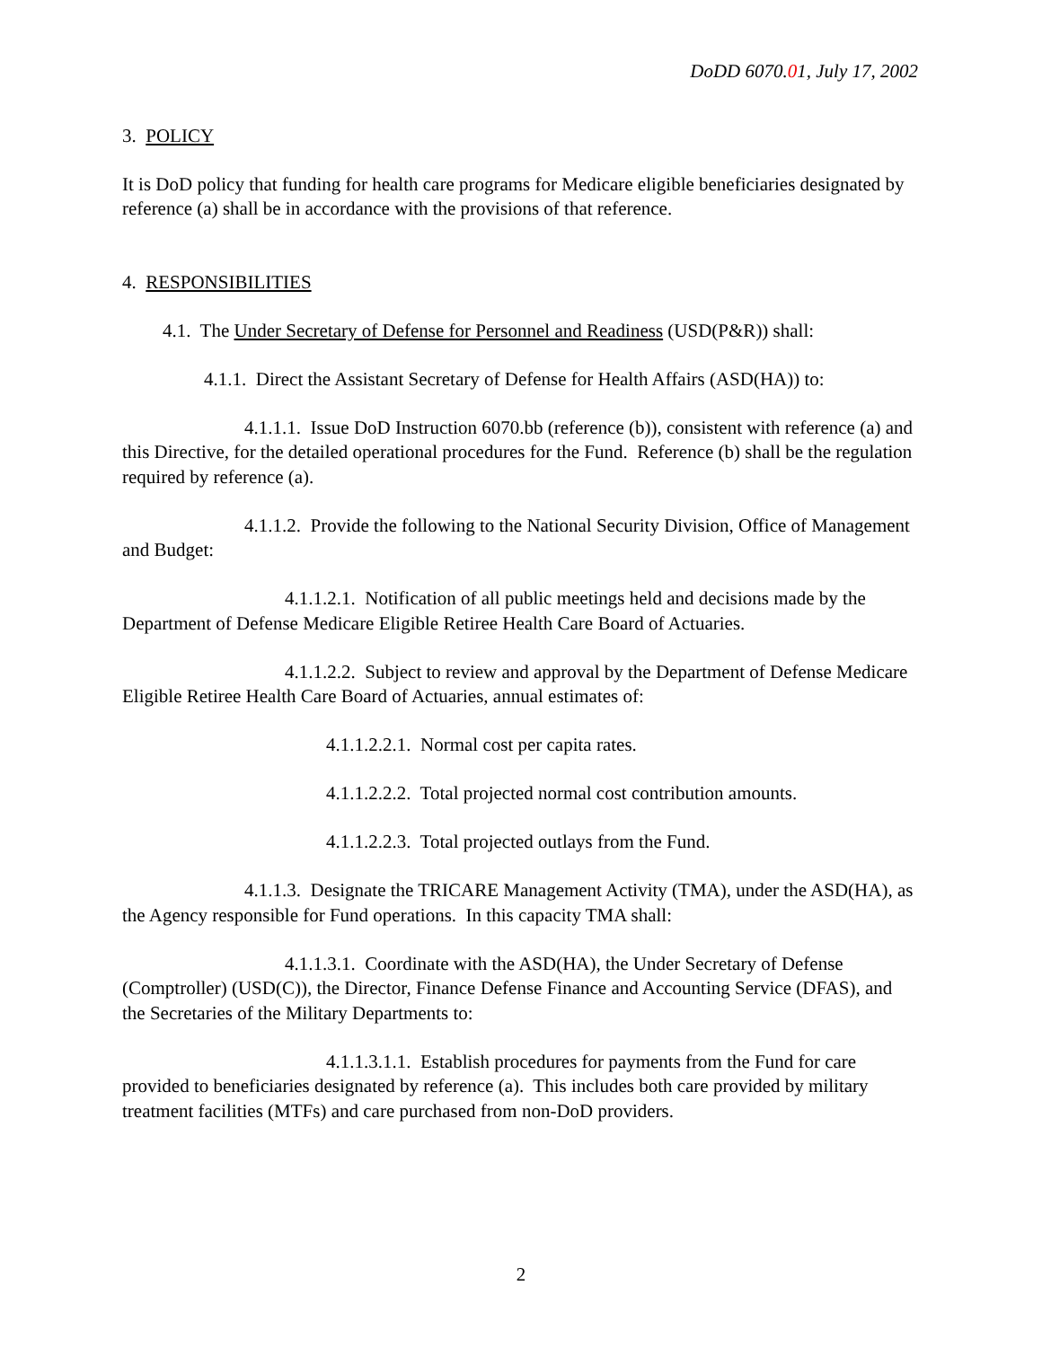DoDD 6070.01, July 17, 2002
3. POLICY
It is DoD policy that funding for health care programs for Medicare eligible beneficiaries designated by reference (a) shall be in accordance with the provisions of that reference.
4. RESPONSIBILITIES
4.1. The Under Secretary of Defense for Personnel and Readiness (USD(P&R)) shall:
4.1.1. Direct the Assistant Secretary of Defense for Health Affairs (ASD(HA)) to:
4.1.1.1. Issue DoD Instruction 6070.bb (reference (b)), consistent with reference (a) and this Directive, for the detailed operational procedures for the Fund. Reference (b) shall be the regulation required by reference (a).
4.1.1.2. Provide the following to the National Security Division, Office of Management and Budget:
4.1.1.2.1. Notification of all public meetings held and decisions made by the Department of Defense Medicare Eligible Retiree Health Care Board of Actuaries.
4.1.1.2.2. Subject to review and approval by the Department of Defense Medicare Eligible Retiree Health Care Board of Actuaries, annual estimates of:
4.1.1.2.2.1. Normal cost per capita rates.
4.1.1.2.2.2. Total projected normal cost contribution amounts.
4.1.1.2.2.3. Total projected outlays from the Fund.
4.1.1.3. Designate the TRICARE Management Activity (TMA), under the ASD(HA), as the Agency responsible for Fund operations. In this capacity TMA shall:
4.1.1.3.1. Coordinate with the ASD(HA), the Under Secretary of Defense (Comptroller) (USD(C)), the Director, Finance Defense Finance and Accounting Service (DFAS), and the Secretaries of the Military Departments to:
4.1.1.3.1.1. Establish procedures for payments from the Fund for care provided to beneficiaries designated by reference (a). This includes both care provided by military treatment facilities (MTFs) and care purchased from non-DoD providers.
2